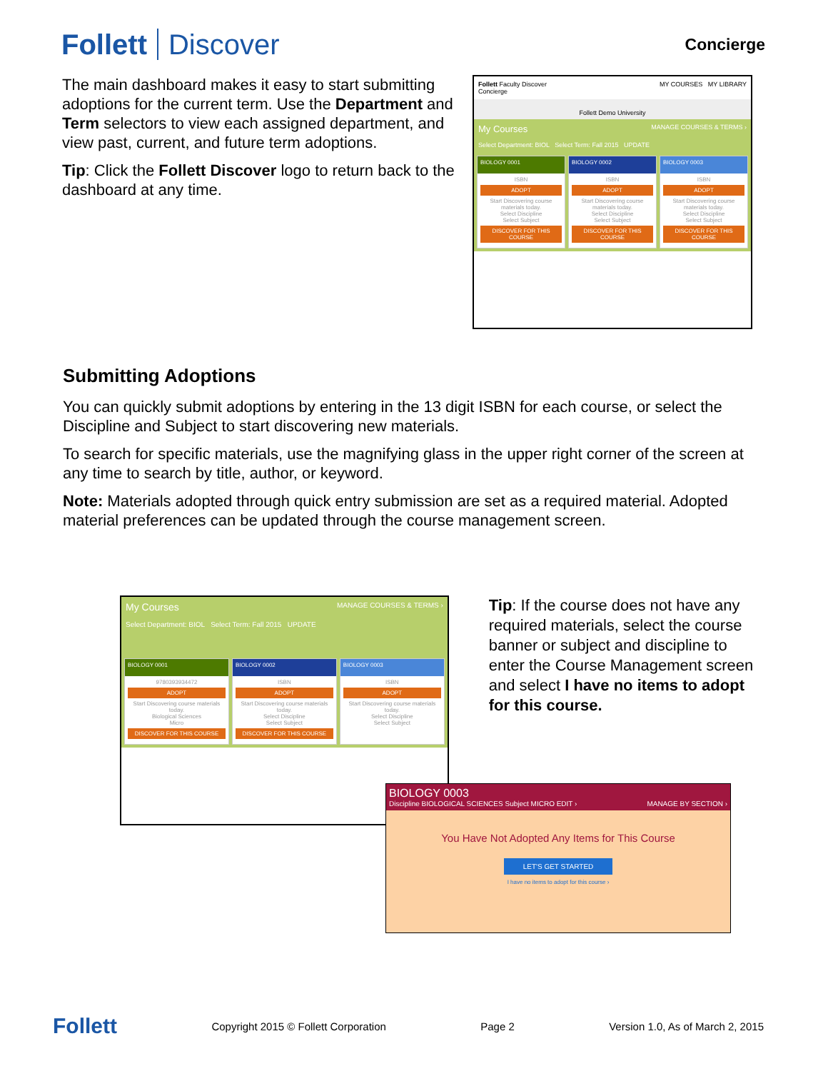Follett Discover
Concierge
The main dashboard makes it easy to start submitting adoptions for the current term. Use the Department and Term selectors to view each assigned department, and view past, current, and future term adoptions.
Tip: Click the Follett Discover logo to return back to the dashboard at any time.
Follett Faculty Discover
Concierge MY COURSES MY LIBRARY
Follett Demo University
My Courses MANAGE COURSES & TERMS ›
Select Department: BIOL Select Term: Fall 2015 UPDATE
BIOLOGY 0001
ISBN
ADOPT
Start Discovering course materials today.
Select Discipline
Select Subject
DISCOVER FOR THIS COURSE
BIOLOGY 0002
ISBN
ADOPT
Start Discovering course materials today.
Select Discipline
Select Subject
DISCOVER FOR THIS COURSE
BIOLOGY 0003
ISBN
ADOPT
Start Discovering course materials today.
Select Discipline
Select Subject
DISCOVER FOR THIS COURSE
Submitting Adoptions
You can quickly submit adoptions by entering in the 13 digit ISBN for each course, or select the Discipline and Subject to start discovering new materials.
To search for specific materials, use the magnifying glass in the upper right corner of the screen at any time to search by title, author, or keyword.
Note: Materials adopted through quick entry submission are set as a required material. Adopted material preferences can be updated through the course management screen.
My Courses MANAGE COURSES & TERMS ›
Select Department: BIOL Select Term: Fall 2015 UPDATE
BIOLOGY 0001
9780393934472
ADOPT
Start Discovering course materials today.
Biological Sciences
Micro
DISCOVER FOR THIS COURSE
BIOLOGY 0002
ISBN
ADOPT
Start Discovering course materials today.
Select Discipline
Select Subject
DISCOVER FOR THIS COURSE
BIOLOGY 0003
ISBN
ADOPT
Start Discovering course materials today.
Select Discipline
Select Subject
Tip: If the course does not have any required materials, select the course banner or subject and discipline to enter the Course Management screen and select I have no items to adopt for this course.
BIOLOGY 0003
Discipline BIOLOGICAL SCIENCES Subject MICRO EDIT › MANAGE BY SECTION ›
You Have Not Adopted Any Items for This Course
LET'S GET STARTED
I have no items to adopt for this course ›
Follett Copyright 2015 © Follett Corporation Page 2 Version 1.0, As of March 2, 2015